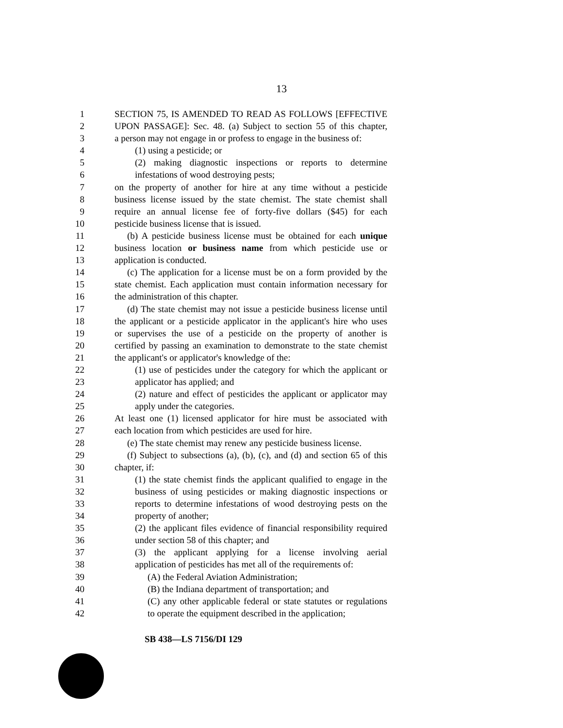13
1 SECTION 75, IS AMENDED TO READ AS FOLLOWS [EFFECTIVE
2 UPON PASSAGE]: Sec. 48. (a) Subject to section 55 of this chapter,
3 a person may not engage in or profess to engage in the business of:
4 (1) using a pesticide; or
5 (2) making diagnostic inspections or reports to determine
6 infestations of wood destroying pests;
7 on the property of another for hire at any time without a pesticide
8 business license issued by the state chemist. The state chemist shall
9 require an annual license fee of forty-five dollars ($45) for each
10 pesticide business license that is issued.
11 (b) A pesticide business license must be obtained for each unique
12 business location or business name from which pesticide use or
13 application is conducted.
14 (c) The application for a license must be on a form provided by the
15 state chemist. Each application must contain information necessary for
16 the administration of this chapter.
17 (d) The state chemist may not issue a pesticide business license until
18 the applicant or a pesticide applicator in the applicant's hire who uses
19 or supervises the use of a pesticide on the property of another is
20 certified by passing an examination to demonstrate to the state chemist
21 the applicant's or applicator's knowledge of the:
22 (1) use of pesticides under the category for which the applicant or
23 applicator has applied; and
24 (2) nature and effect of pesticides the applicant or applicator may
25 apply under the categories.
26 At least one (1) licensed applicator for hire must be associated with
27 each location from which pesticides are used for hire.
28 (e) The state chemist may renew any pesticide business license.
29 (f) Subject to subsections (a), (b), (c), and (d) and section 65 of this
30 chapter, if:
31 (1) the state chemist finds the applicant qualified to engage in the
32 business of using pesticides or making diagnostic inspections or
33 reports to determine infestations of wood destroying pests on the
34 property of another;
35 (2) the applicant files evidence of financial responsibility required
36 under section 58 of this chapter; and
37 (3) the applicant applying for a license involving aerial
38 application of pesticides has met all of the requirements of:
39 (A) the Federal Aviation Administration;
40 (B) the Indiana department of transportation; and
41 (C) any other applicable federal or state statutes or regulations
42 to operate the equipment described in the application;
SB 438—LS 7156/DI 129